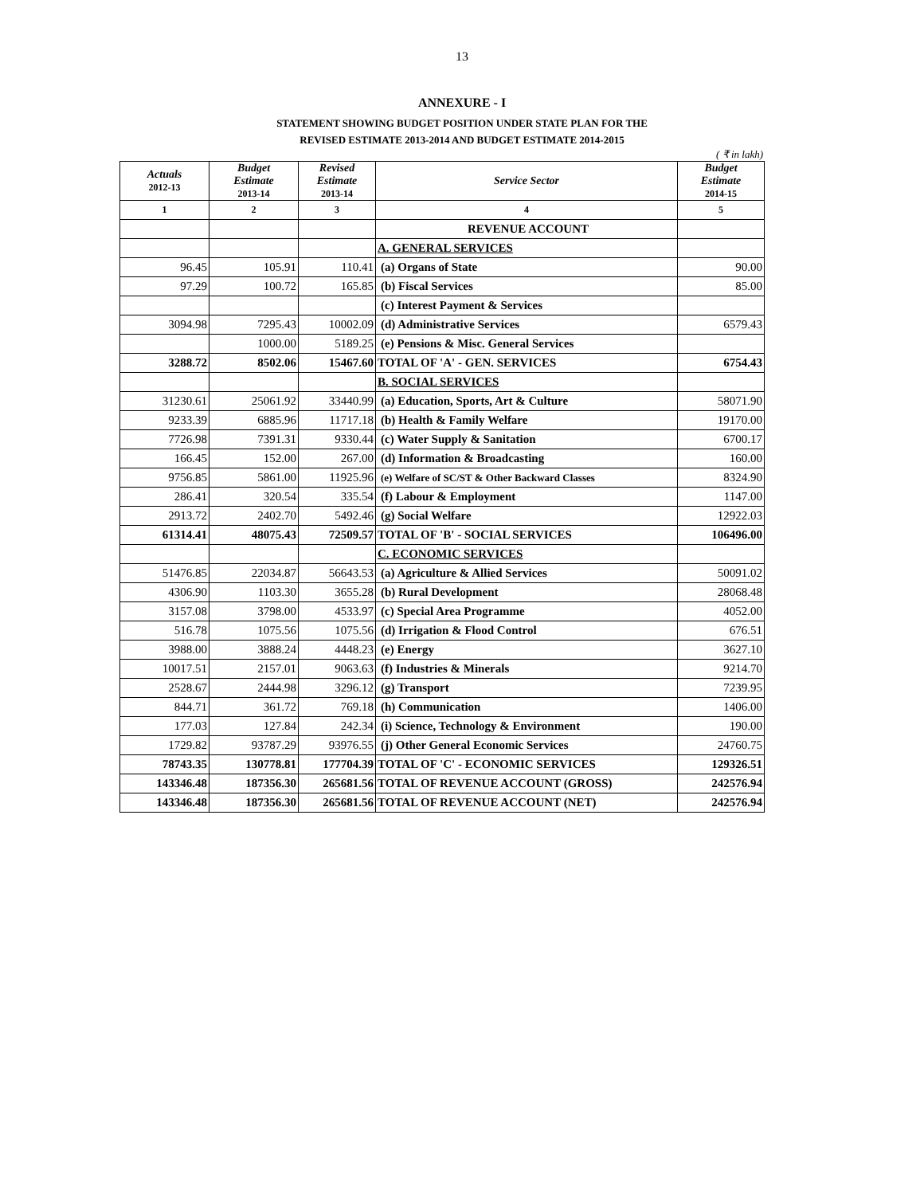13
ANNEXURE - I
STATEMENT SHOWING BUDGET POSITION UNDER STATE PLAN FOR THE
REVISED ESTIMATE 2013-2014 AND BUDGET ESTIMATE 2014-2015
( ₹ in lakh)
| Actuals 2012-13 | Budget Estimate 2013-14 | Revised Estimate 2013-14 | Service Sector | Budget Estimate 2014-15 |
| --- | --- | --- | --- | --- |
| 1 | 2 | 3 | 4 | 5 |
| | | | REVENUE ACCOUNT | |
| | | | A. GENERAL SERVICES | |
| 96.45 | 105.91 | 110.41 | (a) Organs of State | 90.00 |
| 97.29 | 100.72 | 165.85 | (b) Fiscal Services | 85.00 |
| | | | (c) Interest Payment & Services | |
| 3094.98 | 7295.43 | 10002.09 | (d) Administrative Services | 6579.43 |
| | 1000.00 | 5189.25 | (e) Pensions & Misc. General Services | |
| 3288.72 | 8502.06 | 15467.60 | TOTAL OF 'A' - GEN. SERVICES | 6754.43 |
| | | | B. SOCIAL SERVICES | |
| 31230.61 | 25061.92 | 33440.99 | (a) Education, Sports, Art & Culture | 58071.90 |
| 9233.39 | 6885.96 | 11717.18 | (b) Health & Family Welfare | 19170.00 |
| 7726.98 | 7391.31 | 9330.44 | (c) Water Supply & Sanitation | 6700.17 |
| 166.45 | 152.00 | 267.00 | (d) Information & Broadcasting | 160.00 |
| 9756.85 | 5861.00 | 11925.96 | (e) Welfare of SC/ST & Other Backward Classes | 8324.90 |
| 286.41 | 320.54 | 335.54 | (f) Labour & Employment | 1147.00 |
| 2913.72 | 2402.70 | 5492.46 | (g) Social Welfare | 12922.03 |
| 61314.41 | 48075.43 | 72509.57 | TOTAL OF 'B' - SOCIAL SERVICES | 106496.00 |
| | | | C. ECONOMIC SERVICES | |
| 51476.85 | 22034.87 | 56643.53 | (a) Agriculture & Allied Services | 50091.02 |
| 4306.90 | 1103.30 | 3655.28 | (b) Rural Development | 28068.48 |
| 3157.08 | 3798.00 | 4533.97 | (c) Special Area Programme | 4052.00 |
| 516.78 | 1075.56 | 1075.56 | (d) Irrigation & Flood Control | 676.51 |
| 3988.00 | 3888.24 | 4448.23 | (e) Energy | 3627.10 |
| 10017.51 | 2157.01 | 9063.63 | (f) Industries & Minerals | 9214.70 |
| 2528.67 | 2444.98 | 3296.12 | (g) Transport | 7239.95 |
| 844.71 | 361.72 | 769.18 | (h) Communication | 1406.00 |
| 177.03 | 127.84 | 242.34 | (i) Science, Technology & Environment | 190.00 |
| 1729.82 | 93787.29 | 93976.55 | (j) Other General Economic Services | 24760.75 |
| 78743.35 | 130778.81 | 177704.39 | TOTAL OF 'C' - ECONOMIC SERVICES | 129326.51 |
| 143346.48 | 187356.30 | 265681.56 | TOTAL OF REVENUE ACCOUNT (GROSS) | 242576.94 |
| 143346.48 | 187356.30 | 265681.56 | TOTAL OF REVENUE ACCOUNT (NET) | 242576.94 |